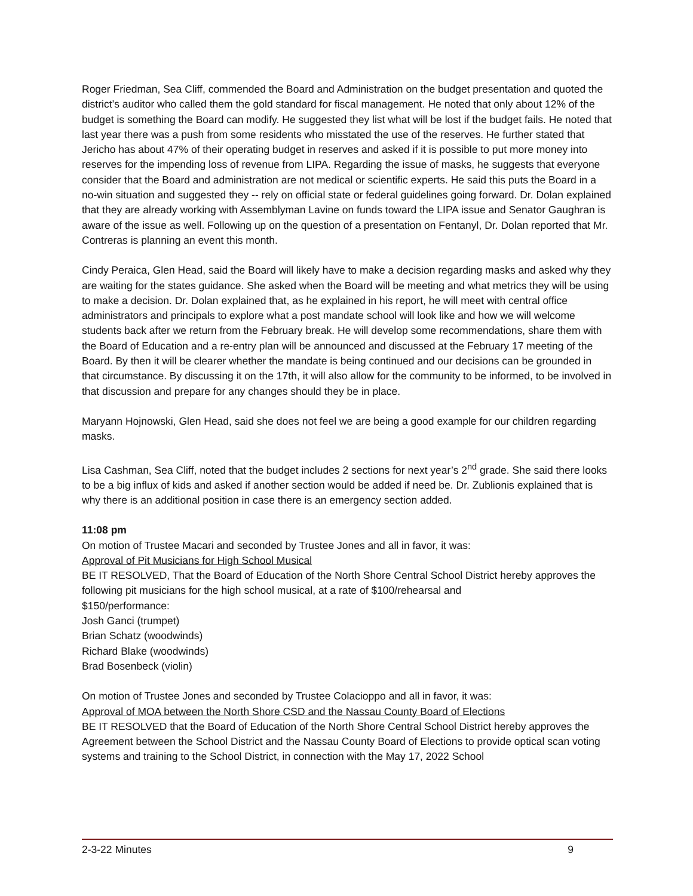Roger Friedman, Sea Cliff, commended the Board and Administration on the budget presentation and quoted the district’s auditor who called them the gold standard for fiscal management. He noted that only about 12% of the budget is something the Board can modify. He suggested they list what will be lost if the budget fails. He noted that last year there was a push from some residents who misstated the use of the reserves. He further stated that Jericho has about 47% of their operating budget in reserves and asked if it is possible to put more money into reserves for the impending loss of revenue from LIPA. Regarding the issue of masks, he suggests that everyone consider that the Board and administration are not medical or scientific experts. He said this puts the Board in a no-win situation and suggested they -- rely on official state or federal guidelines going forward. Dr. Dolan explained that they are already working with Assemblyman Lavine on funds toward the LIPA issue and Senator Gaughran is aware of the issue as well. Following up on the question of a presentation on Fentanyl, Dr. Dolan reported that Mr. Contreras is planning an event this month.
Cindy Peraica, Glen Head, said the Board will likely have to make a decision regarding masks and asked why they are waiting for the states guidance. She asked when the Board will be meeting and what metrics they will be using to make a decision. Dr. Dolan explained that, as he explained in his report, he will meet with central office administrators and principals to explore what a post mandate school will look like and how we will welcome students back after we return from the February break. He will develop some recommendations, share them with the Board of Education and a re-entry plan will be announced and discussed at the February 17 meeting of the Board. By then it will be clearer whether the mandate is being continued and our decisions can be grounded in that circumstance. By discussing it on the 17th, it will also allow for the community to be informed, to be involved in that discussion and prepare for any changes should they be in place.
Maryann Hojnowski, Glen Head, said she does not feel we are being a good example for our children regarding masks.
Lisa Cashman, Sea Cliff, noted that the budget includes 2 sections for next year’s 2<sup>nd</sup> grade. She said there looks to be a big influx of kids and asked if another section would be added if need be. Dr. Zublionis explained that is why there is an additional position in case there is an emergency section added.
11:08 pm
On motion of Trustee Macari and seconded by Trustee Jones and all in favor, it was:
Approval of Pit Musicians for High School Musical
BE IT RESOLVED, That the Board of Education of the North Shore Central School District hereby approves the following pit musicians for the high school musical, at a rate of $100/rehearsal and
$150/performance:
Josh Ganci (trumpet)
Brian Schatz (woodwinds)
Richard Blake (woodwinds)
Brad Bosenbeck (violin)
On motion of Trustee Jones and seconded by Trustee Colacioppo and all in favor, it was:
Approval of MOA between the North Shore CSD and the Nassau County Board of Elections
BE IT RESOLVED that the Board of Education of the North Shore Central School District hereby approves the Agreement between the School District and the Nassau County Board of Elections to provide optical scan voting systems and training to the School District, in connection with the May 17, 2022 School
2-3-22 Minutes 9